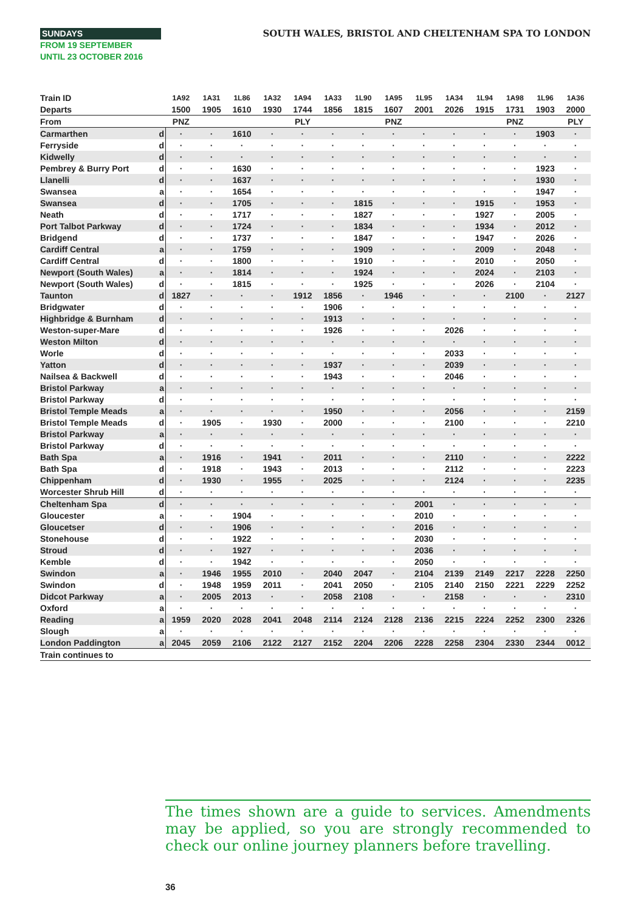SUNDAYS
FROM 19 SEPTEMBER
UNTIL 23 OCTOBER 2016
SOUTH WALES, BRISTOL AND CHELTENHAM SPA TO LONDON
| Train ID | | 1A92 | 1A31 | 1L86 | 1A32 | 1A94 | 1A33 | 1L90 | 1A95 | 1L95 | 1A34 | 1L94 | 1A98 | 1L96 | 1A36 |
| Departs | | 1500 | 1905 | 1610 | 1930 | 1744 | 1856 | 1815 | 1607 | 2001 | 2026 | 1915 | 1731 | 1903 | 2000 |
| From | | PNZ | | | | PLY | | | PNZ | | | | PNZ | | PLY |
| Carmarthen | d | · | · | 1610 | · | · | · | · | · | · | · | · | · | 1903 | · |
| Ferryside | d | · | · | · | · | · | · | · | · | · | · | · | · | · | · |
| Kidwelly | d | · | · | · | · | · | · | · | · | · | · | · | · | · | · |
| Pembrey & Burry Port | d | · | · | 1630 | · | · | · | · | · | · | · | · | · | 1923 | · |
| Llanelli | d | · | · | 1637 | · | · | · | · | · | · | · | · | · | 1930 | · |
| Swansea | a | · | · | 1654 | · | · | · | · | · | · | · | · | · | 1947 | · |
| Swansea | d | · | · | 1705 | · | · | · | 1815 | · | · | · | 1915 | · | 1953 | · |
| Neath | d | · | · | 1717 | · | · | · | 1827 | · | · | · | 1927 | · | 2005 | · |
| Port Talbot Parkway | d | · | · | 1724 | · | · | · | 1834 | · | · | · | 1934 | · | 2012 | · |
| Bridgend | d | · | · | 1737 | · | · | · | 1847 | · | · | · | 1947 | · | 2026 | · |
| Cardiff Central | a | · | · | 1759 | · | · | · | 1909 | · | · | · | 2009 | · | 2048 | · |
| Cardiff Central | d | · | · | 1800 | · | · | · | 1910 | · | · | · | 2010 | · | 2050 | · |
| Newport (South Wales) | a | · | · | 1814 | · | · | · | 1924 | · | · | · | 2024 | · | 2103 | · |
| Newport (South Wales) | d | · | · | 1815 | · | · | · | 1925 | · | · | · | 2026 | · | 2104 | · |
| Taunton | d | 1827 | · | · | · | 1912 | 1856 | · | 1946 | · | · | · | 2100 | · | 2127 |
| Bridgwater | d | · | · | · | · | · | 1906 | · | · | · | · | · | · | · | · |
| Highbridge & Burnham | d | · | · | · | · | · | 1913 | · | · | · | · | · | · | · | · |
| Weston-super-Mare | d | · | · | · | · | · | 1926 | · | · | · | 2026 | · | · | · | · |
| Weston Milton | d | · | · | · | · | · | · | · | · | · | · | · | · | · | · |
| Worle | d | · | · | · | · | · | · | · | · | · | 2033 | · | · | · | · |
| Yatton | d | · | · | · | · | · | 1937 | · | · | · | 2039 | · | · | · | · |
| Nailsea & Backwell | d | · | · | · | · | · | 1943 | · | · | · | 2046 | · | · | · | · |
| Bristol Parkway | a | · | · | · | · | · | · | · | · | · | · | · | · | · | · |
| Bristol Parkway | d | · | · | · | · | · | · | · | · | · | · | · | · | · | · |
| Bristol Temple Meads | a | · | · | · | · | · | 1950 | · | · | · | 2056 | · | · | · | 2159 |
| Bristol Temple Meads | d | · | 1905 | · | 1930 | · | 2000 | · | · | · | 2100 | · | · | · | 2210 |
| Bristol Parkway | a | · | · | · | · | · | · | · | · | · | · | · | · | · | · |
| Bristol Parkway | d | · | · | · | · | · | · | · | · | · | · | · | · | · | · |
| Bath Spa | a | · | 1916 | · | 1941 | · | 2011 | · | · | · | 2110 | · | · | · | 2222 |
| Bath Spa | d | · | 1918 | · | 1943 | · | 2013 | · | · | · | 2112 | · | · | · | 2223 |
| Chippenham | d | · | 1930 | · | 1955 | · | 2025 | · | · | · | 2124 | · | · | · | 2235 |
| Worcester Shrub Hill | d | · | · | · | · | · | · | · | · | · | · | · | · | · | · |
| Cheltenham Spa | d | · | · | · | · | · | · | · | · | 2001 | · | · | · | · | · |
| Gloucester | a | · | · | 1904 | · | · | · | · | · | 2010 | · | · | · | · | · |
| Gloucetser | d | · | · | 1906 | · | · | · | · | · | 2016 | · | · | · | · | · |
| Stonehouse | d | · | · | 1922 | · | · | · | · | · | 2030 | · | · | · | · | · |
| Stroud | d | · | · | 1927 | · | · | · | · | · | 2036 | · | · | · | · | · |
| Kemble | d | · | · | 1942 | · | · | · | · | · | 2050 | · | · | · | · | · |
| Swindon | a | · | 1946 | 1955 | 2010 | · | 2040 | 2047 | · | 2104 | 2139 | 2149 | 2217 | 2228 | 2250 |
| Swindon | d | · | 1948 | 1959 | 2011 | · | 2041 | 2050 | · | 2105 | 2140 | 2150 | 2221 | 2229 | 2252 |
| Didcot Parkway | a | · | 2005 | 2013 | · | · | 2058 | 2108 | · | · | 2158 | · | · | · | 2310 |
| Oxford | a | · | · | · | · | · | · | · | · | · | · | · | · | · | · |
| Reading | a | 1959 | 2020 | 2028 | 2041 | 2048 | 2114 | 2124 | 2128 | 2136 | 2215 | 2224 | 2252 | 2300 | 2326 |
| Slough | a | · | · | · | · | · | · | · | · | · | · | · | · | · | · |
| London Paddington | a | 2045 | 2059 | 2106 | 2122 | 2127 | 2152 | 2204 | 2206 | 2228 | 2258 | 2304 | 2330 | 2344 | 0012 |
| Train continues to | | | | | | | | | | | | | | | |
The times shown are a guide to services. Amendments may be applied, so you are strongly recommended to check our online journey planners before travelling.
36